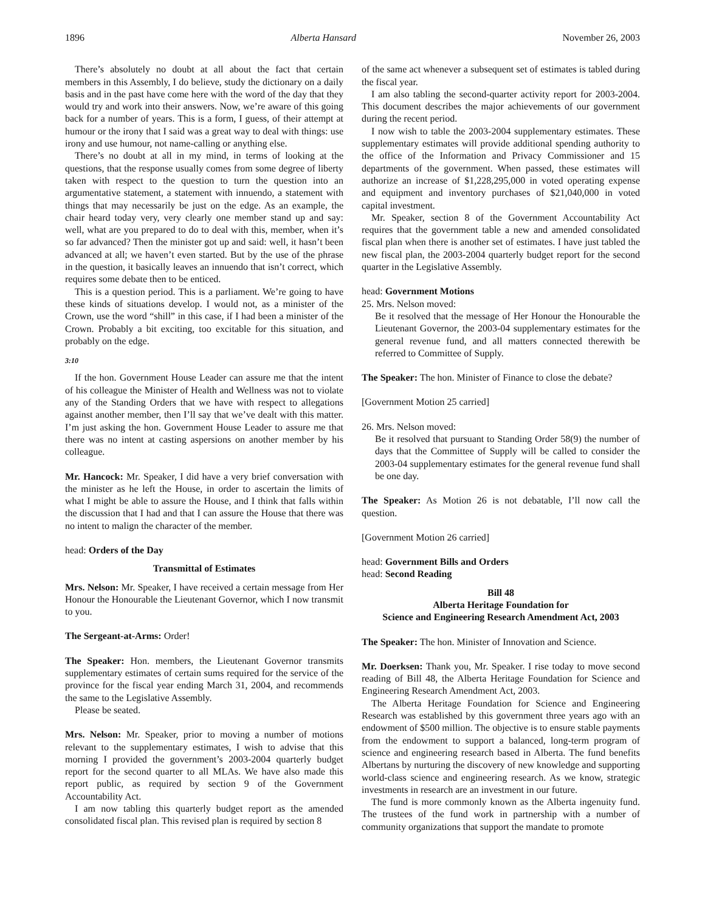1896 Alberta Hansard November 26, 2003
There’s absolutely no doubt at all about the fact that certain members in this Assembly, I do believe, study the dictionary on a daily basis and in the past have come here with the word of the day that they would try and work into their answers. Now, we’re aware of this going back for a number of years. This is a form, I guess, of their attempt at humour or the irony that I said was a great way to deal with things: use irony and use humour, not name-calling or anything else.
There’s no doubt at all in my mind, in terms of looking at the questions, that the response usually comes from some degree of liberty taken with respect to the question to turn the question into an argumentative statement, a statement with innuendo, a statement with things that may necessarily be just on the edge. As an example, the chair heard today very, very clearly one member stand up and say: well, what are you prepared to do to deal with this, member, when it’s so far advanced? Then the minister got up and said: well, it hasn’t been advanced at all; we haven’t even started. But by the use of the phrase in the question, it basically leaves an innuendo that isn’t correct, which requires some debate then to be enticed.
This is a question period. This is a parliament. We’re going to have these kinds of situations develop. I would not, as a minister of the Crown, use the word “shill” in this case, if I had been a minister of the Crown. Probably a bit exciting, too excitable for this situation, and probably on the edge.
3:10
If the hon. Government House Leader can assure me that the intent of his colleague the Minister of Health and Wellness was not to violate any of the Standing Orders that we have with respect to allegations against another member, then I’ll say that we’ve dealt with this matter. I’m just asking the hon. Government House Leader to assure me that there was no intent at casting aspersions on another member by his colleague.
Mr. Hancock: Mr. Speaker, I did have a very brief conversation with the minister as he left the House, in order to ascertain the limits of what I might be able to assure the House, and I think that falls within the discussion that I had and that I can assure the House that there was no intent to malign the character of the member.
head: Orders of the Day
Transmittal of Estimates
Mrs. Nelson: Mr. Speaker, I have received a certain message from Her Honour the Honourable the Lieutenant Governor, which I now transmit to you.
The Sergeant-at-Arms: Order!
The Speaker: Hon. members, the Lieutenant Governor transmits supplementary estimates of certain sums required for the service of the province for the fiscal year ending March 31, 2004, and recommends the same to the Legislative Assembly.
Please be seated.
Mrs. Nelson: Mr. Speaker, prior to moving a number of motions relevant to the supplementary estimates, I wish to advise that this morning I provided the government’s 2003-2004 quarterly budget report for the second quarter to all MLAs. We have also made this report public, as required by section 9 of the Government Accountability Act.
I am now tabling this quarterly budget report as the amended consolidated fiscal plan. This revised plan is required by section 8
of the same act whenever a subsequent set of estimates is tabled during the fiscal year.
I am also tabling the second-quarter activity report for 2003-2004. This document describes the major achievements of our government during the recent period.
I now wish to table the 2003-2004 supplementary estimates. These supplementary estimates will provide additional spending authority to the office of the Information and Privacy Commissioner and 15 departments of the government. When passed, these estimates will authorize an increase of $1,228,295,000 in voted operating expense and equipment and inventory purchases of $21,040,000 in voted capital investment.
Mr. Speaker, section 8 of the Government Accountability Act requires that the government table a new and amended consolidated fiscal plan when there is another set of estimates. I have just tabled the new fiscal plan, the 2003-2004 quarterly budget report for the second quarter in the Legislative Assembly.
head: Government Motions
25. Mrs. Nelson moved:
Be it resolved that the message of Her Honour the Honourable the Lieutenant Governor, the 2003-04 supplementary estimates for the general revenue fund, and all matters connected therewith be referred to Committee of Supply.
The Speaker: The hon. Minister of Finance to close the debate?
[Government Motion 25 carried]
26. Mrs. Nelson moved:
Be it resolved that pursuant to Standing Order 58(9) the number of days that the Committee of Supply will be called to consider the 2003-04 supplementary estimates for the general revenue fund shall be one day.
The Speaker: As Motion 26 is not debatable, I’ll now call the question.
[Government Motion 26 carried]
head: Government Bills and Orders
head: Second Reading
Bill 48
Alberta Heritage Foundation for
Science and Engineering Research Amendment Act, 2003
The Speaker: The hon. Minister of Innovation and Science.
Mr. Doerksen: Thank you, Mr. Speaker. I rise today to move second reading of Bill 48, the Alberta Heritage Foundation for Science and Engineering Research Amendment Act, 2003.
The Alberta Heritage Foundation for Science and Engineering Research was established by this government three years ago with an endowment of $500 million. The objective is to ensure stable payments from the endowment to support a balanced, long-term program of science and engineering research based in Alberta. The fund benefits Albertans by nurturing the discovery of new knowledge and supporting world-class science and engineering research. As we know, strategic investments in research are an investment in our future.
The fund is more commonly known as the Alberta ingenuity fund. The trustees of the fund work in partnership with a number of community organizations that support the mandate to promote